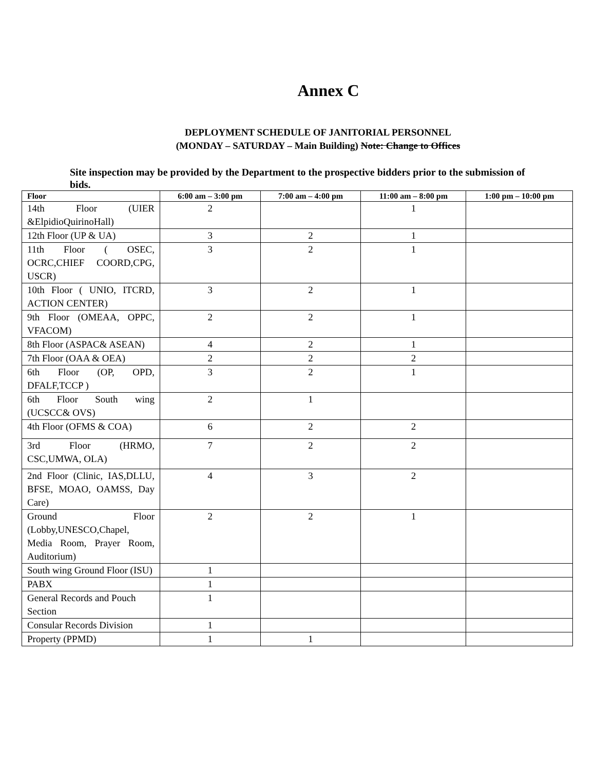Annex C
DEPLOYMENT SCHEDULE OF JANITORIAL PERSONNEL
(MONDAY – SATURDAY – Main Building) Note: Change to Offices
Site inspection may be provided by the Department to the prospective bidders prior to the submission of bids.
| Floor | 6:00 am – 3:00 pm | 7:00 am – 4:00 pm | 11:00 am – 8:00 pm | 1:00 pm – 10:00 pm |
| --- | --- | --- | --- | --- |
| 14th Floor (UIER &ElpidioQuirinoHall) | 2 | | 1 | |
| 12th Floor (UP & UA) | 3 | 2 | 1 | |
| 11th Floor ( OSEC, OCRC,CHIEF COORD,CPG, USCR) | 3 | 2 | 1 | |
| 10th Floor ( UNIO, ITCRD, ACTION CENTER) | 3 | 2 | 1 | |
| 9th Floor (OMEAA, OPPC, VFACOM) | 2 | 2 | 1 | |
| 8th Floor (ASPAC& ASEAN) | 4 | 2 | 1 | |
| 7th Floor (OAA & OEA) | 2 | 2 | 2 | |
| 6th Floor (OP, OPD, DFALF,TCCP ) | 3 | 2 | 1 | |
| 6th Floor South wing (UCSCC& OVS) | 2 | 1 | | |
| 4th Floor (OFMS & COA) | 6 | 2 | 2 | |
| 3rd Floor (HRMO, CSC,UMWA, OLA) | 7 | 2 | 2 | |
| 2nd Floor (Clinic, IAS,DLLU, BFSE, MOAO, OAMSS, Day Care) | 4 | 3 | 2 | |
| Ground Floor (Lobby,UNESCO,Chapel, Media Room, Prayer Room, Auditorium) | 2 | 2 | 1 | |
| South wing Ground Floor (ISU) | 1 | | | |
| PABX | 1 | | | |
| General Records and Pouch Section | 1 | | | |
| Consular Records Division | 1 | | | |
| Property (PPMD) | 1 | 1 | | |